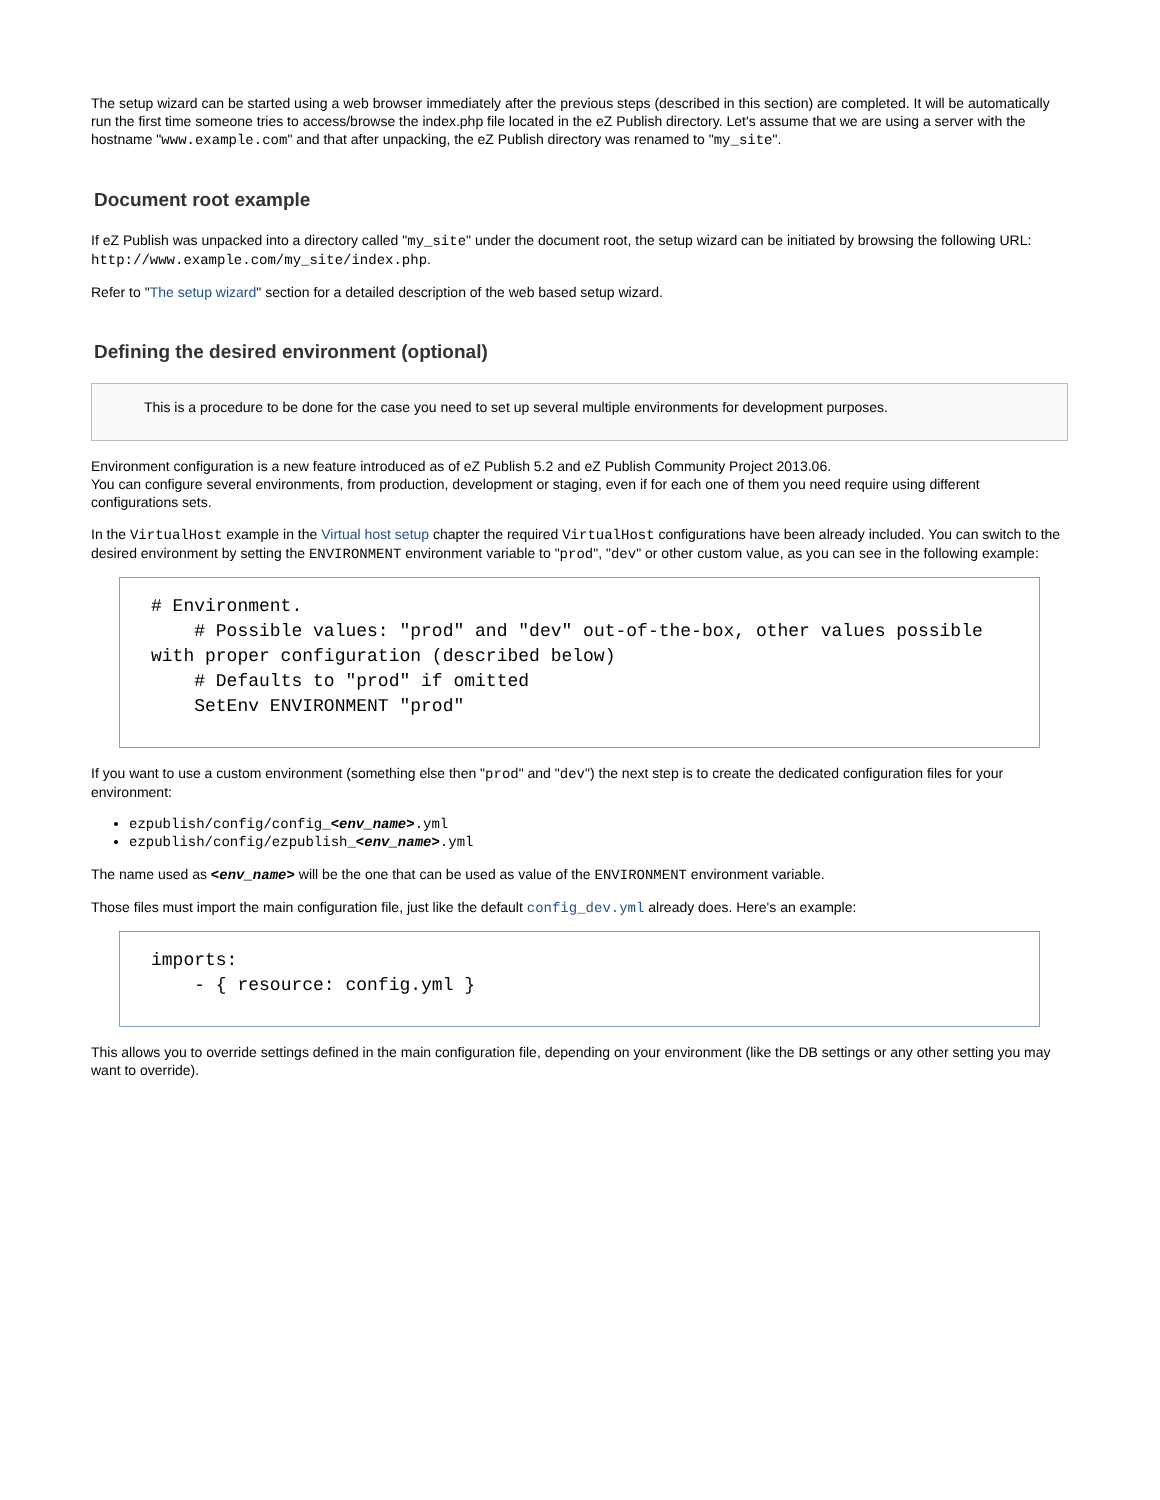The setup wizard can be started using a web browser immediately after the previous steps (described in this section) are completed. It will be automatically run the first time someone tries to access/browse the index.php file located in the eZ Publish directory. Let's assume that we are using a server with the hostname "www.example.com" and that after unpacking, the eZ Publish directory was renamed to "my_site".
Document root example
If eZ Publish was unpacked into a directory called "my_site" under the document root, the setup wizard can be initiated by browsing the following URL: http://www.example.com/my_site/index.php.
Refer to "The setup wizard" section for a detailed description of the web based setup wizard.
Defining the desired environment (optional)
This is a procedure to be done for the case you need to set up several multiple environments for development purposes.
Environment configuration is a new feature introduced as of eZ Publish 5.2 and eZ Publish Community Project 2013.06.
You can configure several environments, from production, development or staging, even if for each one of them you need require using different configurations sets.
In the VirtualHost example in the Virtual host setup chapter the required VirtualHost configurations have been already included. You can switch to the desired environment by setting the ENVIRONMENT environment variable to "prod", "dev" or other custom value, as you can see in the following example:
# Environment.
    # Possible values: "prod" and "dev" out-of-the-box, other values possible with proper configuration (described below)
    # Defaults to "prod" if omitted
    SetEnv ENVIRONMENT "prod"
If you want to use a custom environment (something else then "prod" and "dev") the next step is to create the dedicated configuration files for your environment:
ezpublish/config/config_<env_name>.yml
ezpublish/config/ezpublish_<env_name>.yml
The name used as <env_name> will be the one that can be used as value of the ENVIRONMENT environment variable.
Those files must import the main configuration file, just like the default config_dev.yml already does. Here's an example:
imports:
    - { resource: config.yml }
This allows you to override settings defined in the main configuration file, depending on your environment (like the DB settings or any other setting you may want to override).